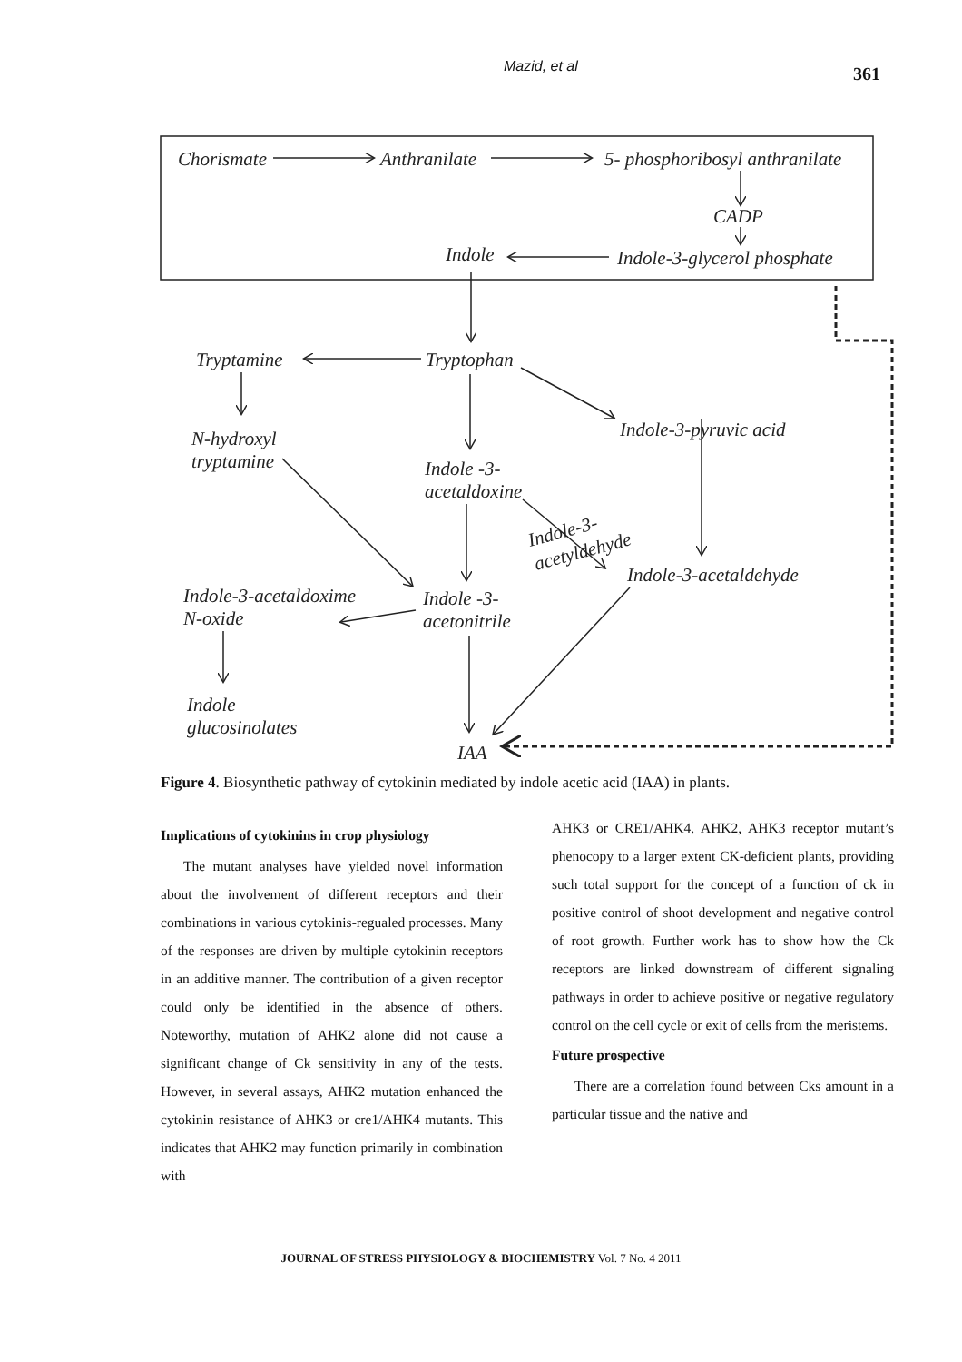Mazid, et al 361
Chorismate
Anthranilate
5- phosphoribosyl anthranilate
CADP
Indole
Indole-3-glycerol phosphate
Tryptamine
Tryptophan
N-hydroxyl
tryptamine
Indole-3-pyruvic acid
Indole -3-
acetaldoxine
Indole-3-
acetyldehyde
Indole-3-acetaldehyde
Indole-3-acetaldoxime
N-oxide
Indole -3-
acetonitrile
Indole
glucosinolates
IAA
Figure 4. Biosynthetic pathway of cytokinin mediated by indole acetic acid (IAA) in plants.
Implications of cytokinins in crop physiology
The mutant analyses have yielded novel information about the involvement of different receptors and their combinations in various cytokinis-regualed processes. Many of the responses are driven by multiple cytokinin receptors in an additive manner. The contribution of a given receptor could only be identified in the absence of others. Noteworthy, mutation of AHK2 alone did not cause a significant change of Ck sensitivity in any of the tests. However, in several assays, AHK2 mutation enhanced the cytokinin resistance of AHK3 or cre1/AHK4 mutants. This indicates that AHK2 may function primarily in combination with
AHK3 or CRE1/AHK4. AHK2, AHK3 receptor mutant’s phenocopy to a larger extent CK-deficient plants, providing such total support for the concept of a function of ck in positive control of shoot development and negative control of root growth. Further work has to show how the Ck receptors are linked downstream of different signaling pathways in order to achieve positive or negative regulatory control on the cell cycle or exit of cells from the meristems.
Future prospective
There are a correlation found between Cks amount in a particular tissue and the native and
JOURNAL OF STRESS PHYSIOLOGY & BIOCHEMISTRY Vol. 7 No. 4 2011